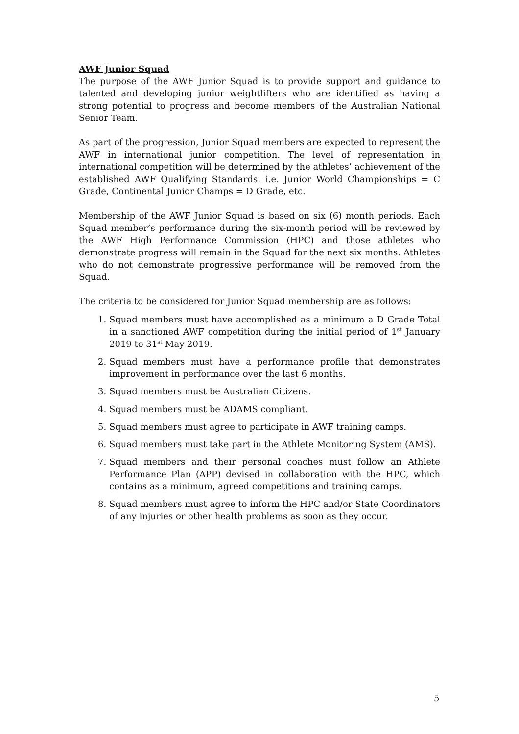AWF Junior Squad
The purpose of the AWF Junior Squad is to provide support and guidance to talented and developing junior weightlifters who are identified as having a strong potential to progress and become members of the Australian National Senior Team.
As part of the progression, Junior Squad members are expected to represent the AWF in international junior competition. The level of representation in international competition will be determined by the athletes’ achievement of the established AWF Qualifying Standards. i.e. Junior World Championships = C Grade, Continental Junior Champs = D Grade, etc.
Membership of the AWF Junior Squad is based on six (6) month periods. Each Squad member’s performance during the six-month period will be reviewed by the AWF High Performance Commission (HPC) and those athletes who demonstrate progress will remain in the Squad for the next six months. Athletes who do not demonstrate progressive performance will be removed from the Squad.
The criteria to be considered for Junior Squad membership are as follows:
1. Squad members must have accomplished as a minimum a D Grade Total in a sanctioned AWF competition during the initial period of 1<sup>st</sup> January 2019 to 31<sup>st</sup> May 2019.
2. Squad members must have a performance profile that demonstrates improvement in performance over the last 6 months.
3. Squad members must be Australian Citizens.
4. Squad members must be ADAMS compliant.
5. Squad members must agree to participate in AWF training camps.
6. Squad members must take part in the Athlete Monitoring System (AMS).
7. Squad members and their personal coaches must follow an Athlete Performance Plan (APP) devised in collaboration with the HPC, which contains as a minimum, agreed competitions and training camps.
8. Squad members must agree to inform the HPC and/or State Coordinators of any injuries or other health problems as soon as they occur.
5